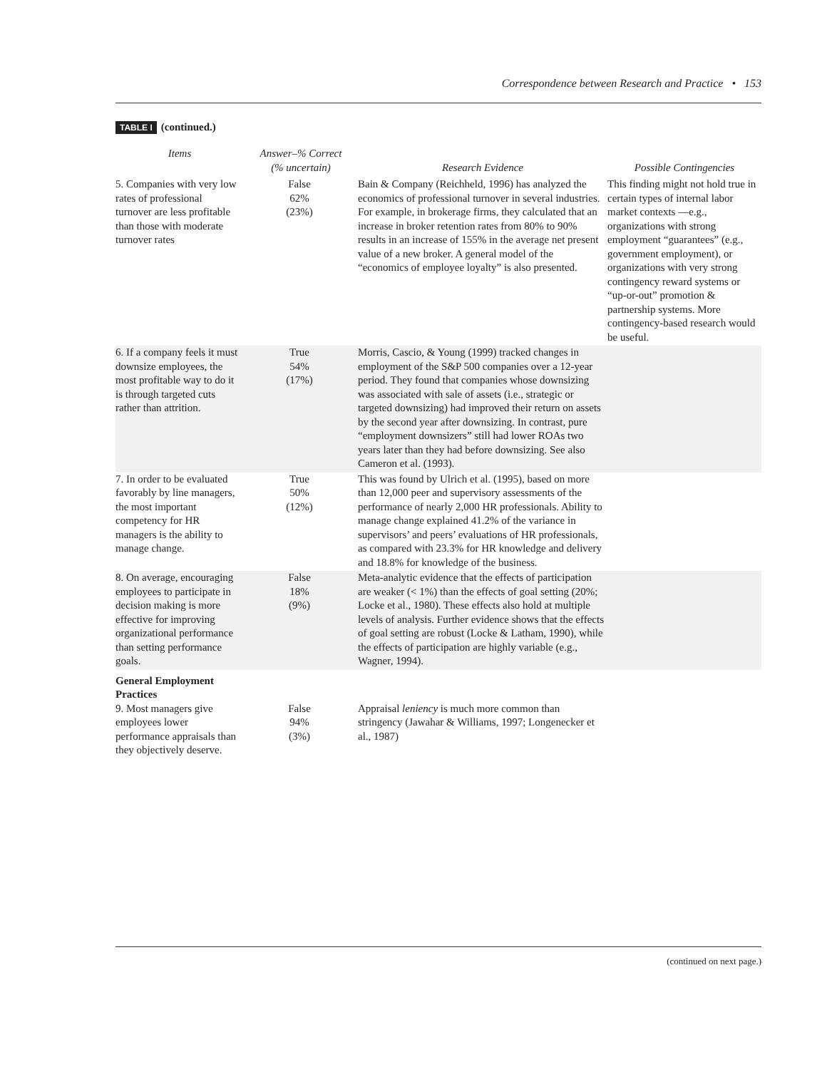Correspondence between Research and Practice • 153
TABLE I (continued.)
| Items | Answer–% Correct (% uncertain) | Research Evidence | Possible Contingencies |
| --- | --- | --- | --- |
| 5. Companies with very low rates of professional turnover are less profitable than those with moderate turnover rates | False 62% (23%) | Bain & Company (Reichheld, 1996) has analyzed the economics of professional turnover in several industries. For example, in brokerage firms, they calculated that an increase in broker retention rates from 80% to 90% results in an increase of 155% in the average net present value of a new broker. A general model of the “economics of employee loyalty” is also presented. | This finding might not hold true in certain types of internal labor market contexts —e.g., organizations with strong employment “guaran­tees” (e.g., government employment), or organizations with very strong contingency reward systems or “up-or-out” promotion & partnership systems. More contingency-based research would be useful. |
| 6. If a company feels it must downsize employ­ees, the most profitable way to do it is through targeted cuts rather than attrition. | True 54% (17%) | Morris, Cascio, & Young (1999) tracked changes in employment of the S&P 500 companies over a 12-year period. They found that companies whose downsizing was associated with sale of assets (i.e., strategic or targeted downsizing) had improved their return on assets by the second year after downsizing. In contrast, pure “employment downsizers” still had lower ROAs two years later than they had before downsizing. See also Cameron et al. (1993). | |
| 7. In order to be evalu­ated favorably by line managers, the most important competency for HR managers is the ability to manage change. | True 50% (12%) | This was found by Ulrich et al. (1995), based on more than 12,000 peer and supervisory assessments of the performance of nearly 2,000 HR professionals. Ability to manage change explained 41.2% of the variance in supervisors’ and peers’ evalua­tions of HR professionals, as compared with 23.3% for HR knowledge and delivery and 18.8% for knowledge of the business. | |
| 8. On average, encourag­ing employees to participate in decision making is more effective for improving organiza­tional performance than setting performance goals. | False 18% (9%) | Meta-analytic evidence that the effects of participation are weaker (< 1%) than the effects of goal setting (20%; Locke et al., 1980). These effects also hold at multiple levels of analysis. Further evidence shows that the effects of goal setting are robust (Locke & Latham, 1990), while the effects of participation are highly variable (e.g., Wagner, 1994). | |
| General Employment Practices 9. Most managers give employees lower performance appraisals than they objectively deserve. | False 94% (3%) | Appraisal leniency is much more common than stringency (Jawahar & Williams, 1997; Longenecker et al., 1987) | |
(continued on next page.)